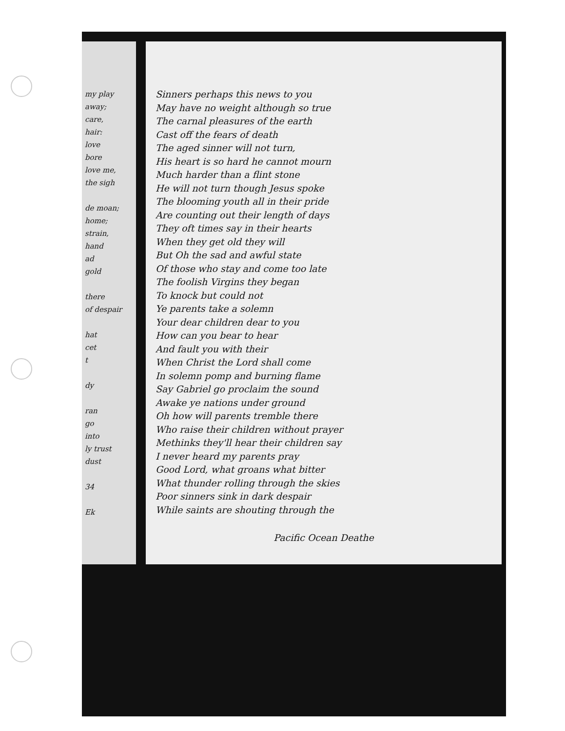my play
away;
care,
hair:
love
bore
love me,
the sigh
de moan;
home;
strain,
hand
ad
gold
there
of despair
hat
cet
t
dy
ran
go
into
ly trust
dust
34
Ek
Sinners perhaps this news to you
May have no weight although so true
The carnal pleasures of the earth
Cast off the fears of death
The aged sinner will not turn,
His heart is so hard he cannot mourn
Much harder than a flint stone
He will not turn though Jesus spoke
The blooming youth all in their pride
Are counting out their length of days
They oft times say in their hearts
When they get old they will
But Oh the sad and awful state
Of those who stay and come too late
The foolish Virgins they began
To knock but could not
Ye parents take a solemn
Your dear children dear to you
How can you bear to hear
And fault you with their
When Christ the Lord shall come
In solemn pomp and burning flame
Say Gabriel go proclaim the sound
Awake ye nations under ground
Oh how will parents tremble there
Who raise their children without prayer
Methinks they'll hear their children say
I never heard my parents pray
Good Lord, what groans what bitter
What thunder rolling through the skies
Poor sinners sink in dark despair
While saints are shouting through the
Pacific Ocean Deathe